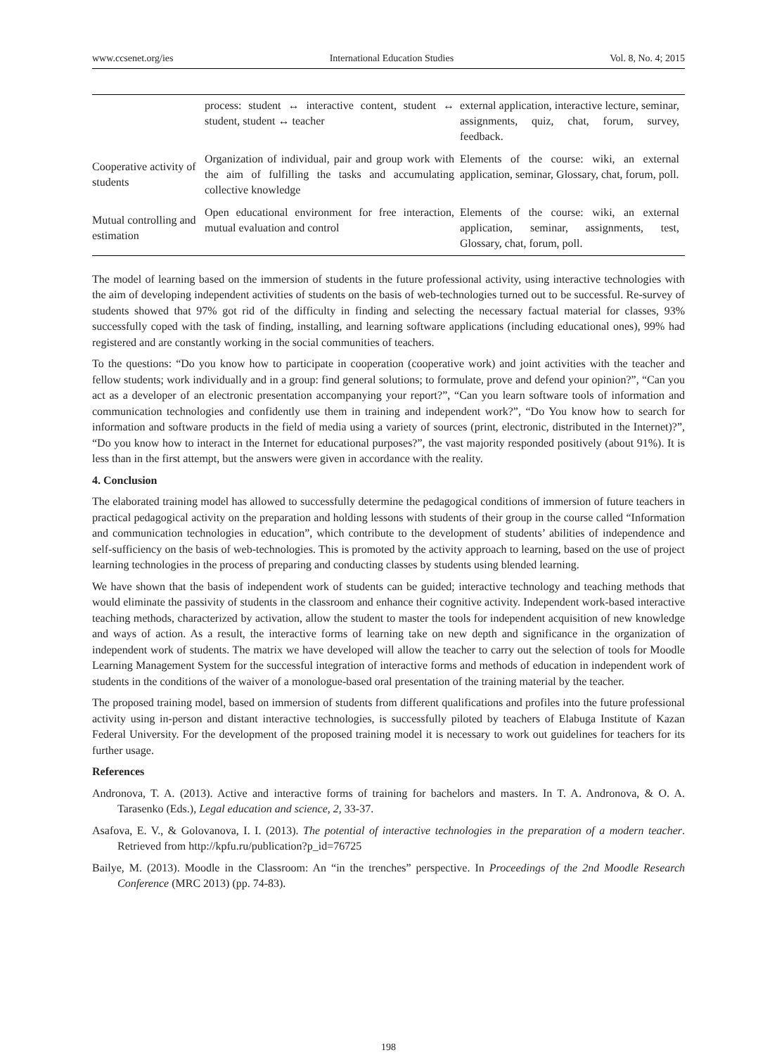www.ccsenet.org/ies International Education Studies Vol. 8, No. 4; 2015
| | process: student ↔ interactive content, student ↔ student, student ↔ teacher | external application, interactive lecture, seminar, assignments, quiz, chat, forum, survey, feedback. |
| Cooperative activity of students | Organization of individual, pair and group work with the aim of fulfilling the tasks and accumulating collective knowledge | Elements of the course: wiki, an external application, seminar, Glossary, chat, forum, poll. |
| Mutual controlling and estimation | Open educational environment for free interaction, mutual evaluation and control | Elements of the course: wiki, an external application, seminar, assignments, test, Glossary, chat, forum, poll. |
The model of learning based on the immersion of students in the future professional activity, using interactive technologies with the aim of developing independent activities of students on the basis of web-technologies turned out to be successful. Re-survey of students showed that 97% got rid of the difficulty in finding and selecting the necessary factual material for classes, 93% successfully coped with the task of finding, installing, and learning software applications (including educational ones), 99% had registered and are constantly working in the social communities of teachers.
To the questions: “Do you know how to participate in cooperation (cooperative work) and joint activities with the teacher and fellow students; work individually and in a group: find general solutions; to formulate, prove and defend your opinion?”, “Can you act as a developer of an electronic presentation accompanying your report?”, “Can you learn software tools of information and communication technologies and confidently use them in training and independent work?”, “Do You know how to search for information and software products in the field of media using a variety of sources (print, electronic, distributed in the Internet)?”, “Do you know how to interact in the Internet for educational purposes?”, the vast majority responded positively (about 91%). It is less than in the first attempt, but the answers were given in accordance with the reality.
4. Conclusion
The elaborated training model has allowed to successfully determine the pedagogical conditions of immersion of future teachers in practical pedagogical activity on the preparation and holding lessons with students of their group in the course called “Information and communication technologies in education”, which contribute to the development of students’ abilities of independence and self-sufficiency on the basis of web-technologies. This is promoted by the activity approach to learning, based on the use of project learning technologies in the process of preparing and conducting classes by students using blended learning.
We have shown that the basis of independent work of students can be guided; interactive technology and teaching methods that would eliminate the passivity of students in the classroom and enhance their cognitive activity. Independent work-based interactive teaching methods, characterized by activation, allow the student to master the tools for independent acquisition of new knowledge and ways of action. As a result, the interactive forms of learning take on new depth and significance in the organization of independent work of students. The matrix we have developed will allow the teacher to carry out the selection of tools for Moodle Learning Management System for the successful integration of interactive forms and methods of education in independent work of students in the conditions of the waiver of a monologue-based oral presentation of the training material by the teacher.
The proposed training model, based on immersion of students from different qualifications and profiles into the future professional activity using in-person and distant interactive technologies, is successfully piloted by teachers of Elabuga Institute of Kazan Federal University. For the development of the proposed training model it is necessary to work out guidelines for teachers for its further usage.
References
Andronova, T. A. (2013). Active and interactive forms of training for bachelors and masters. In T. A. Andronova, & O. A. Tarasenko (Eds.), Legal education and science, 2, 33-37.
Asafova, E. V., & Golovanova, I. I. (2013). The potential of interactive technologies in the preparation of a modern teacher. Retrieved from http://kpfu.ru/publication?p_id=76725
Bailye, M. (2013). Moodle in the Classroom: An “in the trenches” perspective. In Proceedings of the 2nd Moodle Research Conference (MRC 2013) (pp. 74-83).
198